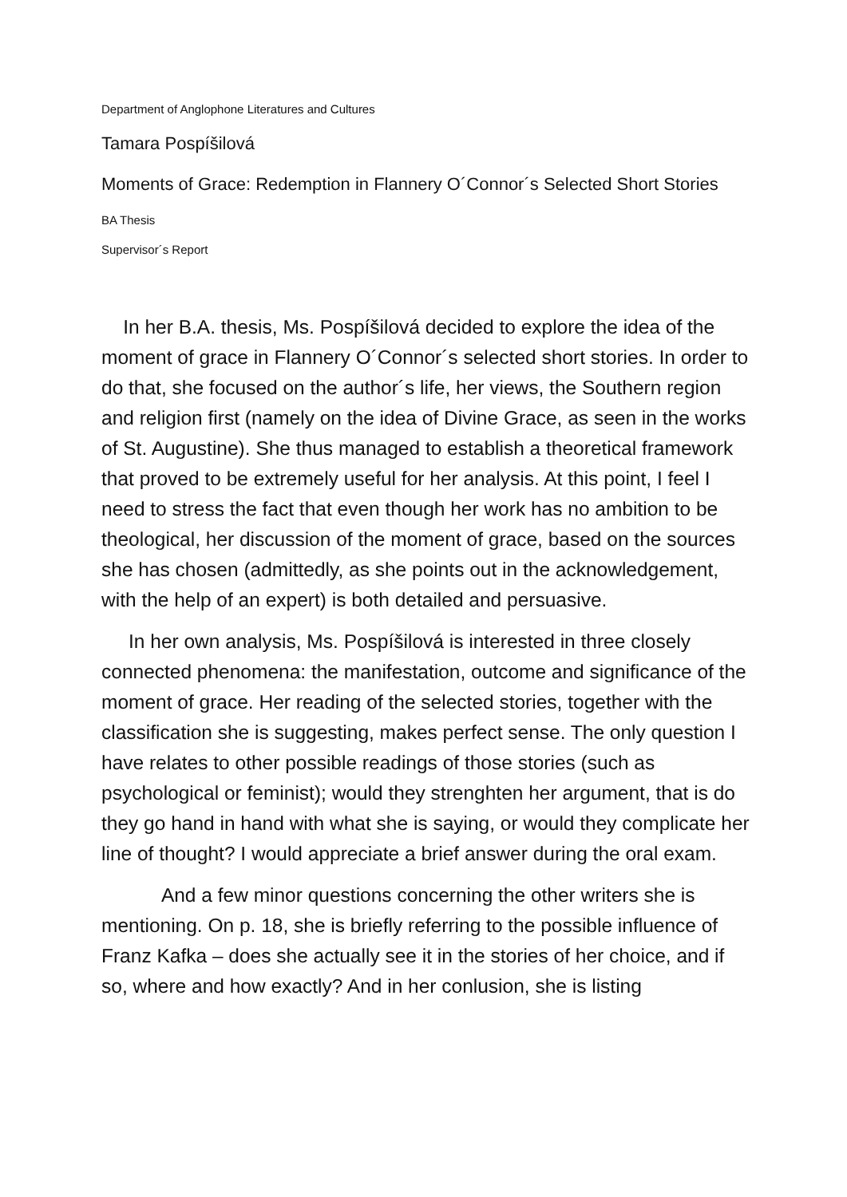Department of Anglophone Literatures and Cultures
Tamara Pospíšilová
Moments of Grace: Redemption in Flannery O´Connor´s Selected Short Stories
BA Thesis
Supervisor´s Report
In her B.A. thesis, Ms. Pospíšilová decided to explore the idea of the moment of grace in Flannery O´Connor´s selected short stories. In order to do that, she focused on the author´s life, her views, the Southern region and religion first (namely on the idea of Divine Grace, as seen in the works of St. Augustine). She thus managed to establish a theoretical framework that proved to be extremely useful for her analysis. At this point, I feel I need to stress the fact that even though her work has no ambition to be theological, her discussion of the moment of grace, based on the sources she has chosen (admittedly, as she points out in the acknowledgement, with the help of an expert) is both detailed and persuasive.
In her own analysis, Ms. Pospíšilová is interested in three closely connected phenomena: the manifestation, outcome and significance of the moment of grace. Her reading of the selected stories, together with the classification she is suggesting, makes perfect sense. The only question I have relates to other possible readings of those stories (such as psychological or feminist); would they strenghten her argument, that is do they go hand in hand with what she is saying, or would they complicate her line of thought? I would appreciate a brief answer during the oral exam.
And a few minor questions concerning the other writers she is mentioning. On p. 18, she is briefly referring to the possible influence of Franz Kafka – does she actually see it in the stories of her choice, and if so, where and how exactly? And in her conlusion, she is listing